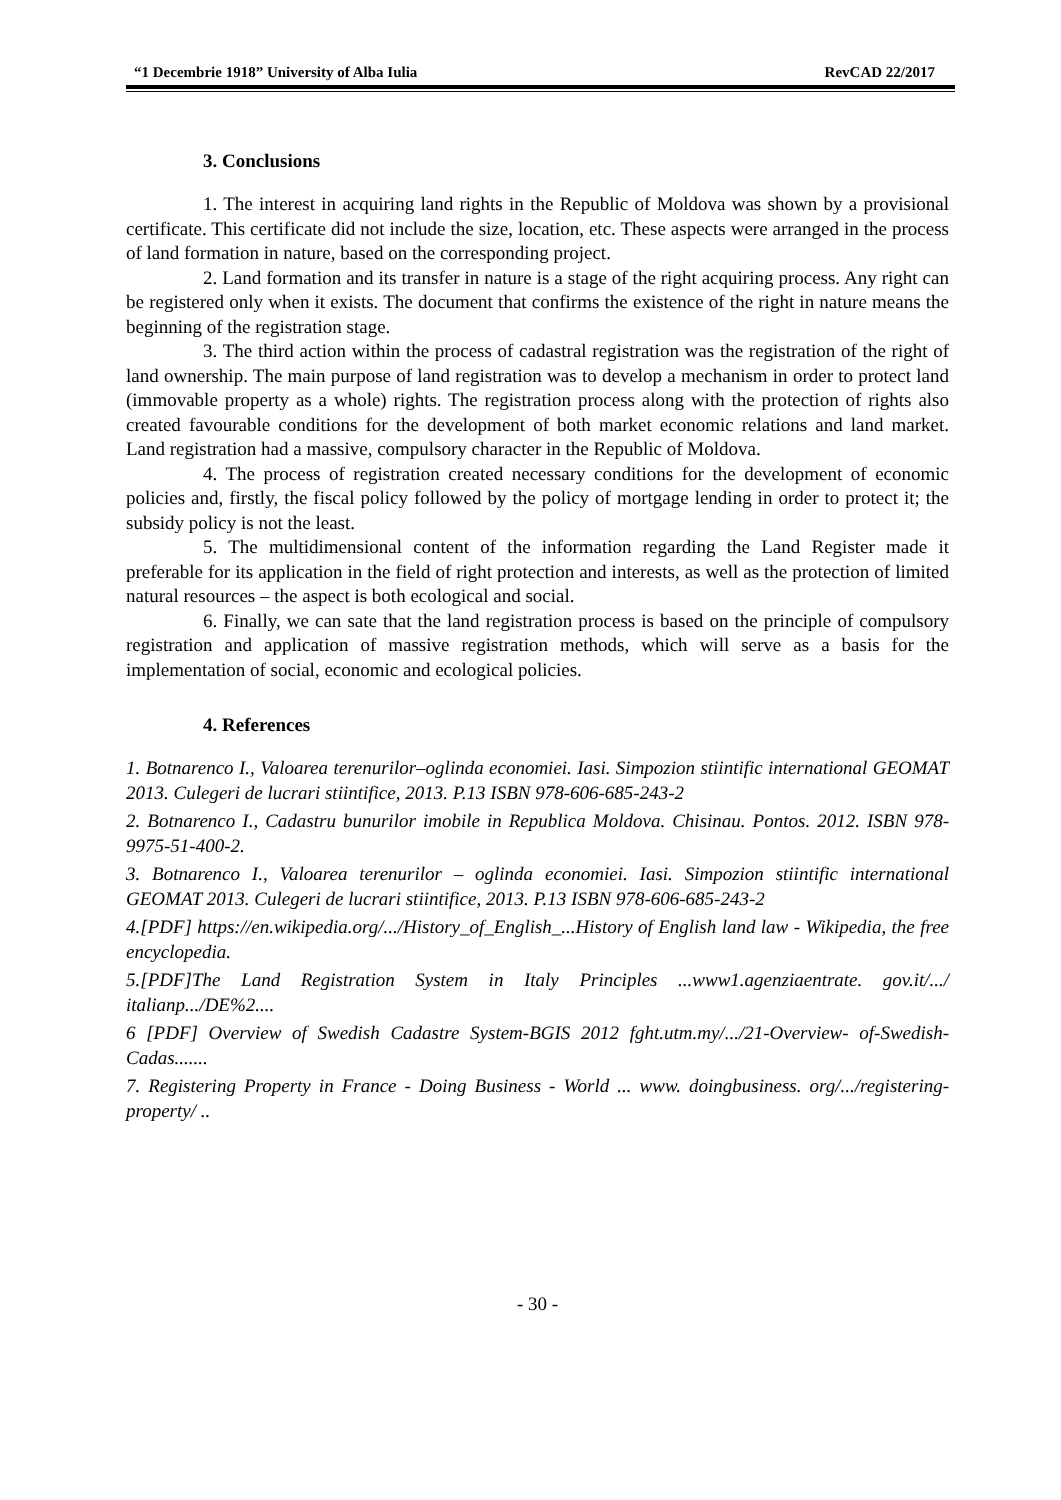“1 Decembrie 1918” University of Alba Iulia RevCAD 22/2017
3. Conclusions
1. The interest in acquiring land rights in the Republic of Moldova was shown by a provisional certificate. This certificate did not include the size, location, etc. These aspects were arranged in the process of land formation in nature, based on the corresponding project.
2. Land formation and its transfer in nature is a stage of the right acquiring process. Any right can be registered only when it exists. The document that confirms the existence of the right in nature means the beginning of the registration stage.
3. The third action within the process of cadastral registration was the registration of the right of land ownership. The main purpose of land registration was to develop a mechanism in order to protect land (immovable property as a whole) rights. The registration process along with the protection of rights also created favourable conditions for the development of both market economic relations and land market. Land registration had a massive, compulsory character in the Republic of Moldova.
4. The process of registration created necessary conditions for the development of economic policies and, firstly, the fiscal policy followed by the policy of mortgage lending in order to protect it; the subsidy policy is not the least.
5. The multidimensional content of the information regarding the Land Register made it preferable for its application in the field of right protection and interests, as well as the protection of limited natural resources – the aspect is both ecological and social.
6. Finally, we can sate that the land registration process is based on the principle of compulsory registration and application of massive registration methods, which will serve as a basis for the implementation of social, economic and ecological policies.
4. References
1. Botnarenco I., Valoarea terenurilor–oglinda economiei. Iasi. Simpozion stiintific international GEOMAT 2013. Culegeri de lucrari stiintifice, 2013. P.13 ISBN 978-606-685-243-2
2. Botnarenco I., Cadastru bunurilor imobile in Republica Moldova. Chisinau. Pontos. 2012. ISBN 978-9975-51-400-2.
3. Botnarenco I., Valoarea terenurilor – oglinda economiei. Iasi. Simpozion stiintific international GEOMAT 2013. Culegeri de lucrari stiintifice, 2013. P.13 ISBN 978-606-685-243-2
4.[PDF] https://en.wikipedia.org/.../History_of_English_...History of English land law - Wikipedia, the free encyclopedia.
5.[PDF]The Land Registration System in Italy Principles ...www1.agenziaentrate. gov.it/.../ italianp.../DE%2....
6 [PDF] Overview of Swedish Cadastre System-BGIS 2012 fght.utm.my/.../21-Overview- of-Swedish-Cadas.......
7. Registering Property in France - Doing Business - World ... www. doingbusiness. org/.../registering-property/ ..
- 30 -